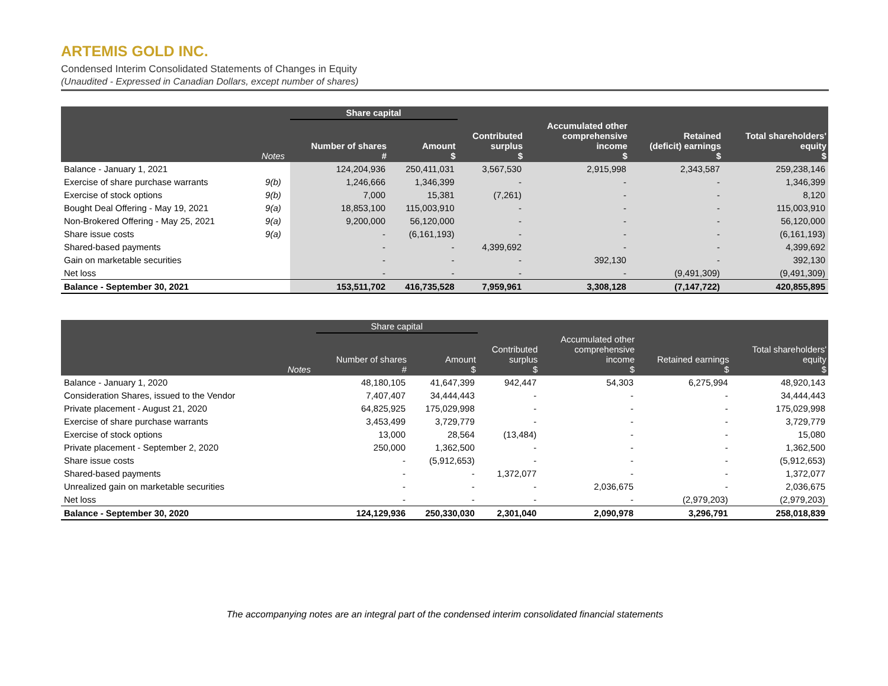ARTEMIS GOLD INC.
Condensed Interim Consolidated Statements of Changes in Equity
(Unaudited - Expressed in Canadian Dollars, except number of shares)
| | | Share capital | | | | | |
| --- | --- | --- | --- | --- | --- | --- | --- |
| | Notes | Number of shares # | Amount $ | Contributed surplus $ | Accumulated other comprehensive income $ | Retained (deficit) earnings $ | Total shareholders' equity $ |
| Balance - January 1, 2021 | | 124,204,936 | 250,411,031 | 3,567,530 | 2,915,998 | 2,343,587 | 259,238,146 |
| Exercise of share purchase warrants | 9(b) | 1,246,666 | 1,346,399 | - | - | - | 1,346,399 |
| Exercise of stock options | 9(b) | 7,000 | 15,381 | (7,261) | - | - | 8,120 |
| Bought Deal Offering - May 19, 2021 | 9(a) | 18,853,100 | 115,003,910 | - | - | - | 115,003,910 |
| Non-Brokered Offering - May 25, 2021 | 9(a) | 9,200,000 | 56,120,000 | - | - | - | 56,120,000 |
| Share issue costs | 9(a) | - | (6,161,193) | - | - | - | (6,161,193) |
| Shared-based payments | | - | - | 4,399,692 | - | - | 4,399,692 |
| Gain on marketable securities | | - | - | - | 392,130 | - | 392,130 |
| Net loss | | - | - | - | - | (9,491,309) | (9,491,309) |
| Balance - September 30, 2021 | | 153,511,702 | 416,735,528 | 7,959,961 | 3,308,128 | (7,147,722) | 420,855,895 |
| | | Share capital | | | | | |
| --- | --- | --- | --- | --- | --- | --- | --- |
| | Notes | Number of shares # | Amount $ | Contributed surplus $ | Accumulated other comprehensive income $ | Retained earnings $ | Total shareholders' equity $ |
| Balance - January 1, 2020 | | 48,180,105 | 41,647,399 | 942,447 | 54,303 | 6,275,994 | 48,920,143 |
| Consideration Shares, issued to the Vendor | | 7,407,407 | 34,444,443 | - | - | - | 34,444,443 |
| Private placement - August 21, 2020 | | 64,825,925 | 175,029,998 | - | - | - | 175,029,998 |
| Exercise of share purchase warrants | | 3,453,499 | 3,729,779 | - | - | - | 3,729,779 |
| Exercise of stock options | | 13,000 | 28,564 | (13,484) | - | - | 15,080 |
| Private placement - September 2, 2020 | | 250,000 | 1,362,500 | - | - | - | 1,362,500 |
| Share issue costs | | - | (5,912,653) | - | - | - | (5,912,653) |
| Shared-based payments | | - | - | 1,372,077 | - | - | 1,372,077 |
| Unrealized gain on marketable securities | | - | - | - | 2,036,675 | - | 2,036,675 |
| Net loss | | - | - | - | - | (2,979,203) | (2,979,203) |
| Balance - September 30, 2020 | | 124,129,936 | 250,330,030 | 2,301,040 | 2,090,978 | 3,296,791 | 258,018,839 |
The accompanying notes are an integral part of the condensed interim consolidated financial statements